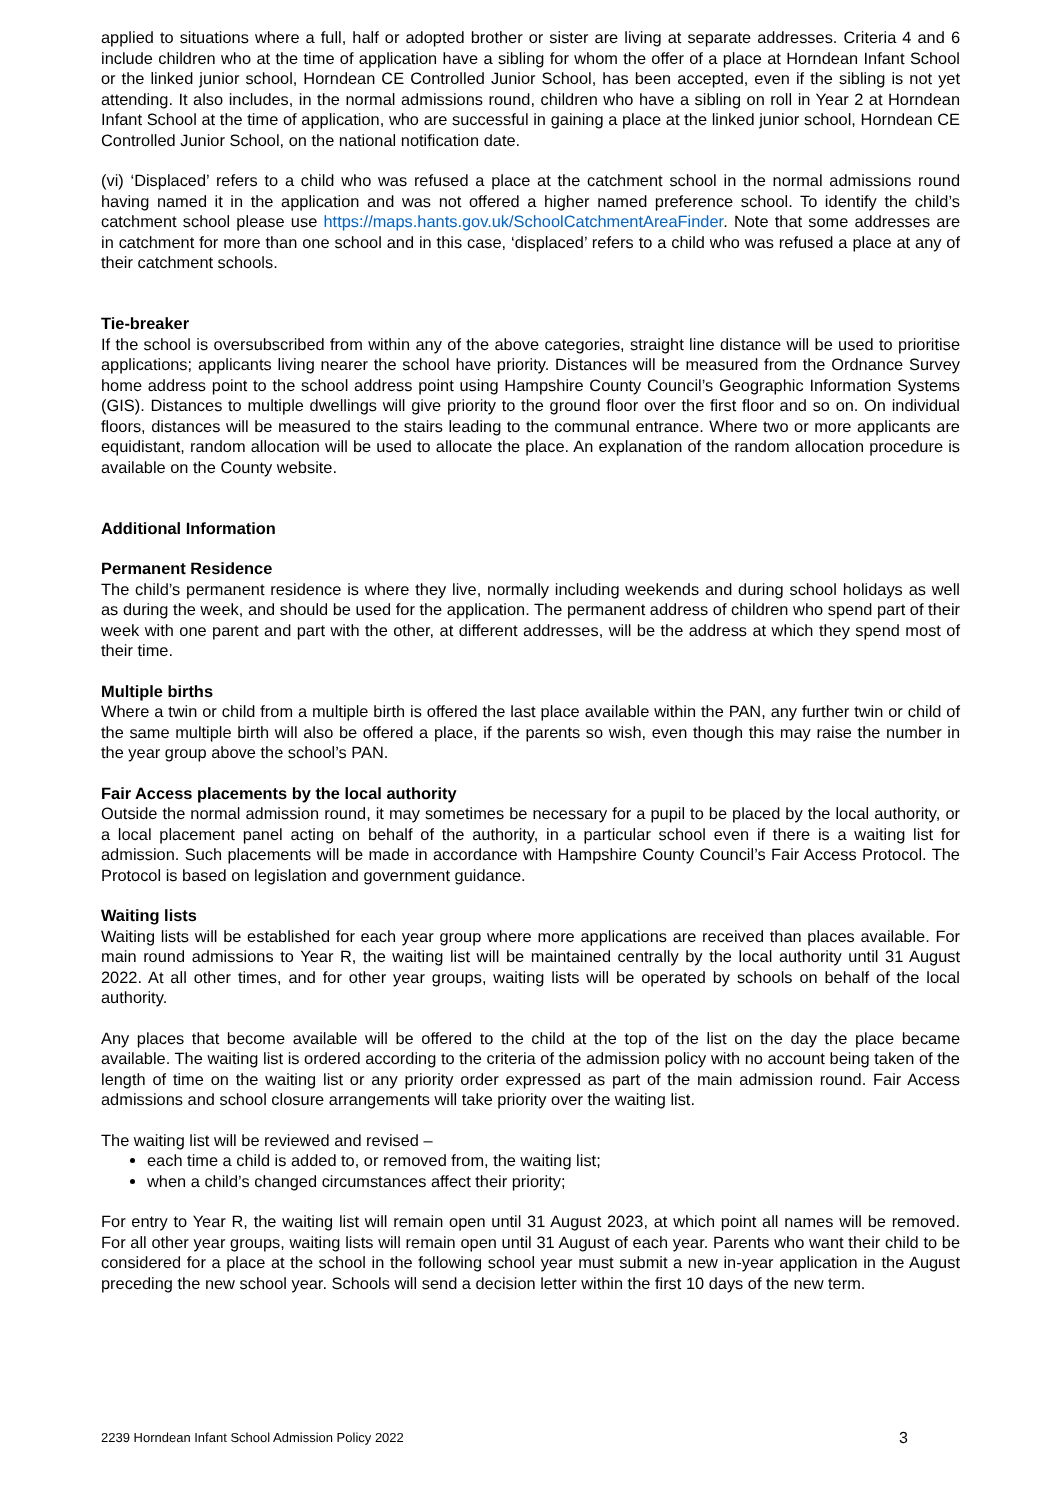applied to situations where a full, half or adopted brother or sister are living at separate addresses. Criteria 4 and 6 include children who at the time of application have a sibling for whom the offer of a place at Horndean Infant School or the linked junior school, Horndean CE Controlled Junior School, has been accepted, even if the sibling is not yet attending. It also includes, in the normal admissions round, children who have a sibling on roll in Year 2 at Horndean Infant School at the time of application, who are successful in gaining a place at the linked junior school, Horndean CE Controlled Junior School, on the national notification date.
(vi) ‘Displaced’ refers to a child who was refused a place at the catchment school in the normal admissions round having named it in the application and was not offered a higher named preference school. To identify the child’s catchment school please use https://maps.hants.gov.uk/SchoolCatchmentAreaFinder. Note that some addresses are in catchment for more than one school and in this case, ‘displaced’ refers to a child who was refused a place at any of their catchment schools.
Tie-breaker
If the school is oversubscribed from within any of the above categories, straight line distance will be used to prioritise applications; applicants living nearer the school have priority. Distances will be measured from the Ordnance Survey home address point to the school address point using Hampshire County Council’s Geographic Information Systems (GIS). Distances to multiple dwellings will give priority to the ground floor over the first floor and so on. On individual floors, distances will be measured to the stairs leading to the communal entrance. Where two or more applicants are equidistant, random allocation will be used to allocate the place. An explanation of the random allocation procedure is available on the County website.
Additional Information
Permanent Residence
The child’s permanent residence is where they live, normally including weekends and during school holidays as well as during the week, and should be used for the application. The permanent address of children who spend part of their week with one parent and part with the other, at different addresses, will be the address at which they spend most of their time.
Multiple births
Where a twin or child from a multiple birth is offered the last place available within the PAN, any further twin or child of the same multiple birth will also be offered a place, if the parents so wish, even though this may raise the number in the year group above the school’s PAN.
Fair Access placements by the local authority
Outside the normal admission round, it may sometimes be necessary for a pupil to be placed by the local authority, or a local placement panel acting on behalf of the authority, in a particular school even if there is a waiting list for admission. Such placements will be made in accordance with Hampshire County Council’s Fair Access Protocol. The Protocol is based on legislation and government guidance.
Waiting lists
Waiting lists will be established for each year group where more applications are received than places available. For main round admissions to Year R, the waiting list will be maintained centrally by the local authority until 31 August 2022. At all other times, and for other year groups, waiting lists will be operated by schools on behalf of the local authority.
Any places that become available will be offered to the child at the top of the list on the day the place became available. The waiting list is ordered according to the criteria of the admission policy with no account being taken of the length of time on the waiting list or any priority order expressed as part of the main admission round. Fair Access admissions and school closure arrangements will take priority over the waiting list.
The waiting list will be reviewed and revised –
each time a child is added to, or removed from, the waiting list;
when a child’s changed circumstances affect their priority;
For entry to Year R, the waiting list will remain open until 31 August 2023, at which point all names will be removed. For all other year groups, waiting lists will remain open until 31 August of each year. Parents who want their child to be considered for a place at the school in the following school year must submit a new in-year application in the August preceding the new school year. Schools will send a decision letter within the first 10 days of the new term.
2239 Horndean Infant School Admission Policy 2022 3